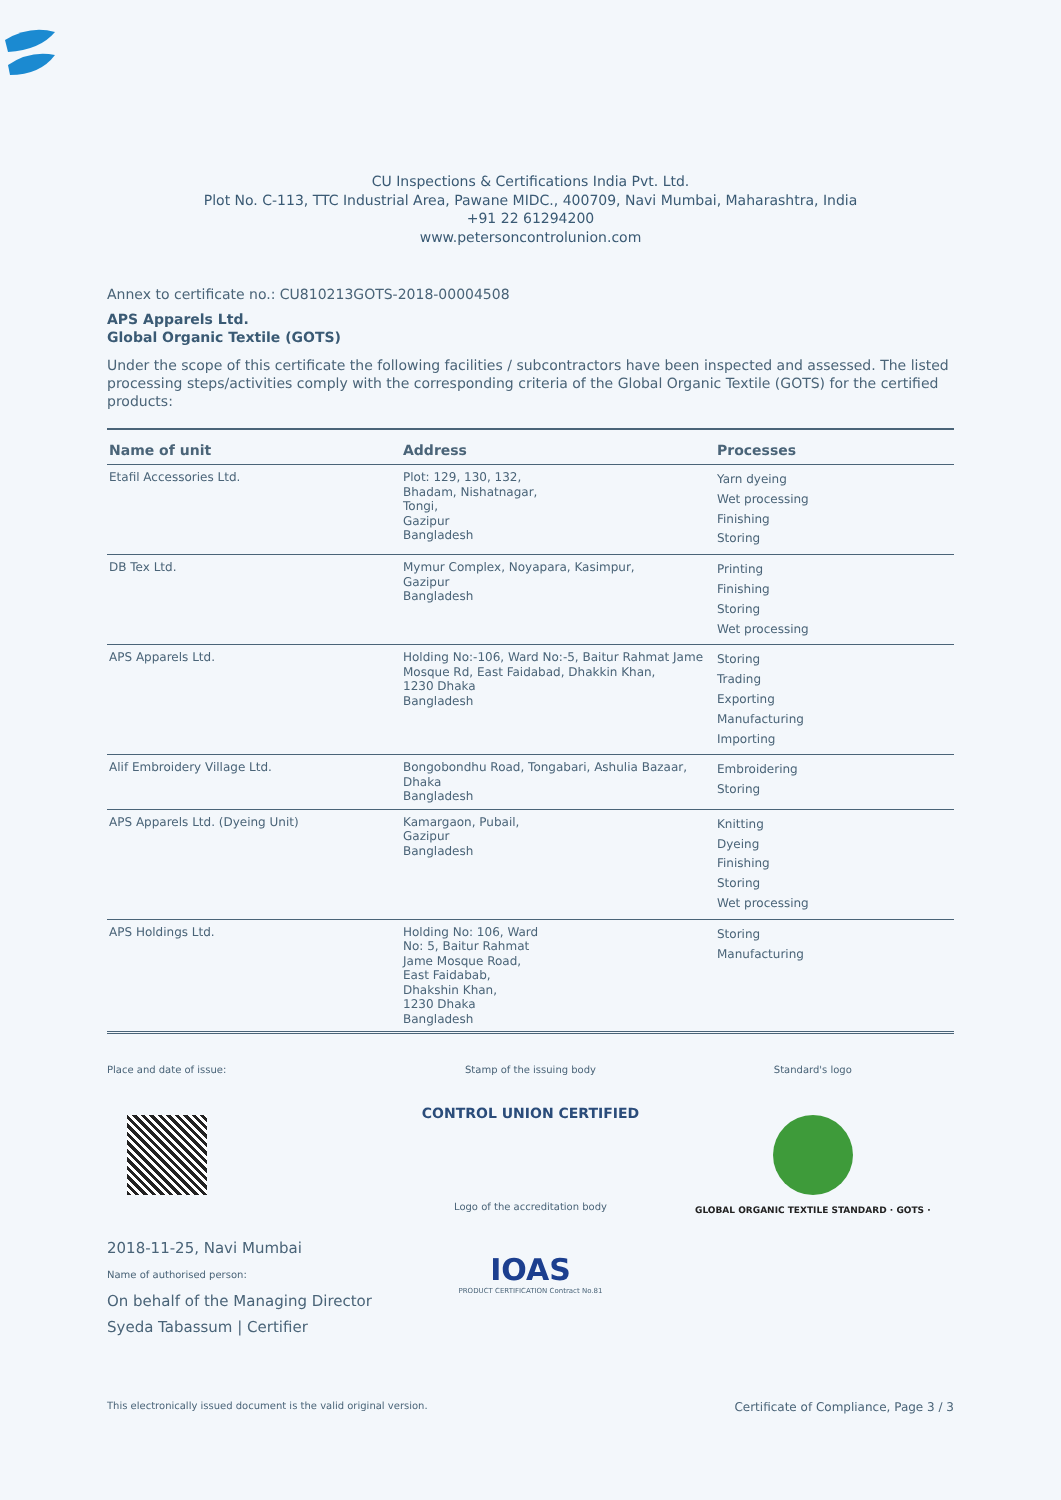CU Inspections & Certifications India Pvt. Ltd.
Plot No. C-113, TTC Industrial Area, Pawane MIDC., 400709, Navi Mumbai, Maharashtra, India
+91 22 61294200
www.petersoncontrolunion.com
Annex to certificate no.: CU810213GOTS-2018-00004508
APS Apparels Ltd.
Global Organic Textile (GOTS)
Under the scope of this certificate the following facilities / subcontractors have been inspected and assessed. The listed processing steps/activities comply with the corresponding criteria of the Global Organic Textile (GOTS) for the certified products:
| Name of unit | Address | Processes |
| --- | --- | --- |
| Etafil Accessories Ltd. | Plot: 129, 130, 132, Bhadam, Nishatnagar, Tongi, Gazipur Bangladesh | Yarn dyeing Wet processing Finishing Storing |
| DB Tex Ltd. | Mymur Complex, Noyapara, Kasimpur, Gazipur Bangladesh | Printing Finishing Storing Wet processing |
| APS Apparels Ltd. | Holding No:-106, Ward No:-5, Baitur Rahmat Jame Mosque Rd, East Faidabad, Dhakkin Khan, 1230 Dhaka Bangladesh | Storing Trading Exporting Manufacturing Importing |
| Alif Embroidery Village Ltd. | Bongobondhu Road, Tongabari, Ashulia Bazaar, Dhaka Bangladesh | Embroidering Storing |
| APS Apparels Ltd. (Dyeing Unit) | Kamargaon, Pubail, Gazipur Bangladesh | Knitting Dyeing Finishing Storing Wet processing |
| APS Holdings Ltd. | Holding No: 106, Ward No: 5, Baitur Rahmat Jame Mosque Road, East Faidabab, Dhakshin Khan, 1230 Dhaka Bangladesh | Storing Manufacturing |
Place and date of issue:
2018-11-25, Navi Mumbai
Name of authorised person:
On behalf of the Managing Director
Syeda Tabassum | Certifier
Stamp of the issuing body
CONTROL UNION CERTIFIED
Logo of the accreditation body
IOAS
PRODUCT CERTIFICATION Contract No.81
Standard's logo
GLOBAL ORGANIC TEXTILE STANDARD · GOTS ·
This electronically issued document is the valid original version. Certificate of Compliance, Page 3 / 3